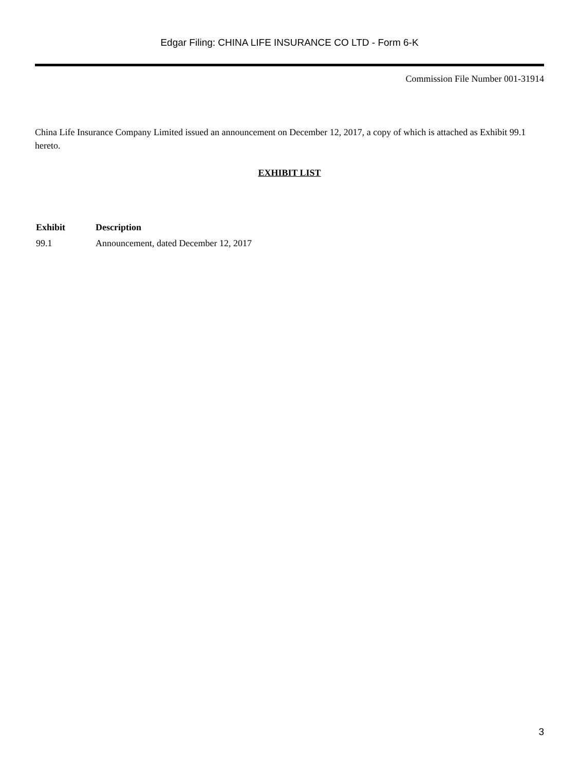Edgar Filing: CHINA LIFE INSURANCE CO LTD - Form 6-K
Commission File Number 001-31914
China Life Insurance Company Limited issued an announcement on December 12, 2017, a copy of which is attached as Exhibit 99.1 hereto.
EXHIBIT LIST
| Exhibit | Description |
| --- | --- |
| 99.1 | Announcement, dated December 12, 2017 |
3